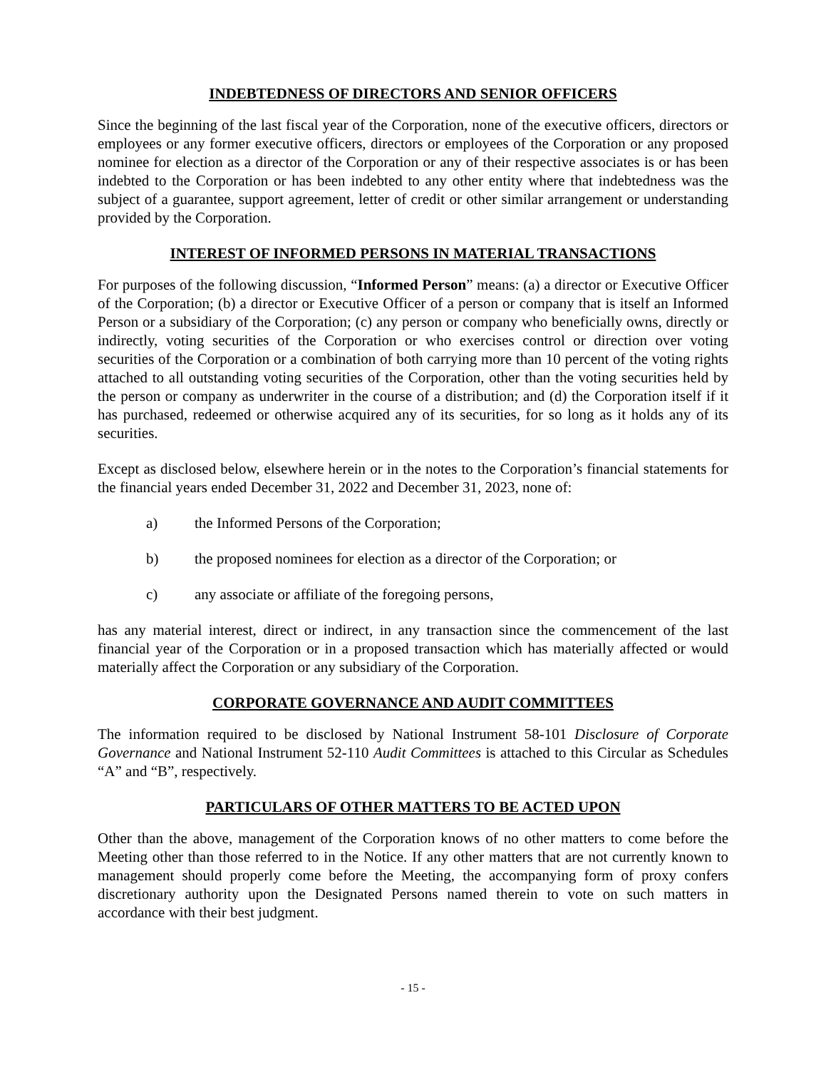INDEBTEDNESS OF DIRECTORS AND SENIOR OFFICERS
Since the beginning of the last fiscal year of the Corporation, none of the executive officers, directors or employees or any former executive officers, directors or employees of the Corporation or any proposed nominee for election as a director of the Corporation or any of their respective associates is or has been indebted to the Corporation or has been indebted to any other entity where that indebtedness was the subject of a guarantee, support agreement, letter of credit or other similar arrangement or understanding provided by the Corporation.
INTEREST OF INFORMED PERSONS IN MATERIAL TRANSACTIONS
For purposes of the following discussion, “Informed Person” means: (a) a director or Executive Officer of the Corporation; (b) a director or Executive Officer of a person or company that is itself an Informed Person or a subsidiary of the Corporation; (c) any person or company who beneficially owns, directly or indirectly, voting securities of the Corporation or who exercises control or direction over voting securities of the Corporation or a combination of both carrying more than 10 percent of the voting rights attached to all outstanding voting securities of the Corporation, other than the voting securities held by the person or company as underwriter in the course of a distribution; and (d) the Corporation itself if it has purchased, redeemed or otherwise acquired any of its securities, for so long as it holds any of its securities.
Except as disclosed below, elsewhere herein or in the notes to the Corporation’s financial statements for the financial years ended December 31, 2022 and December 31, 2023, none of:
a) the Informed Persons of the Corporation;
b) the proposed nominees for election as a director of the Corporation; or
c) any associate or affiliate of the foregoing persons,
has any material interest, direct or indirect, in any transaction since the commencement of the last financial year of the Corporation or in a proposed transaction which has materially affected or would materially affect the Corporation or any subsidiary of the Corporation.
CORPORATE GOVERNANCE AND AUDIT COMMITTEES
The information required to be disclosed by National Instrument 58-101 Disclosure of Corporate Governance and National Instrument 52-110 Audit Committees is attached to this Circular as Schedules “A” and “B”, respectively.
PARTICULARS OF OTHER MATTERS TO BE ACTED UPON
Other than the above, management of the Corporation knows of no other matters to come before the Meeting other than those referred to in the Notice. If any other matters that are not currently known to management should properly come before the Meeting, the accompanying form of proxy confers discretionary authority upon the Designated Persons named therein to vote on such matters in accordance with their best judgment.
- 15 -